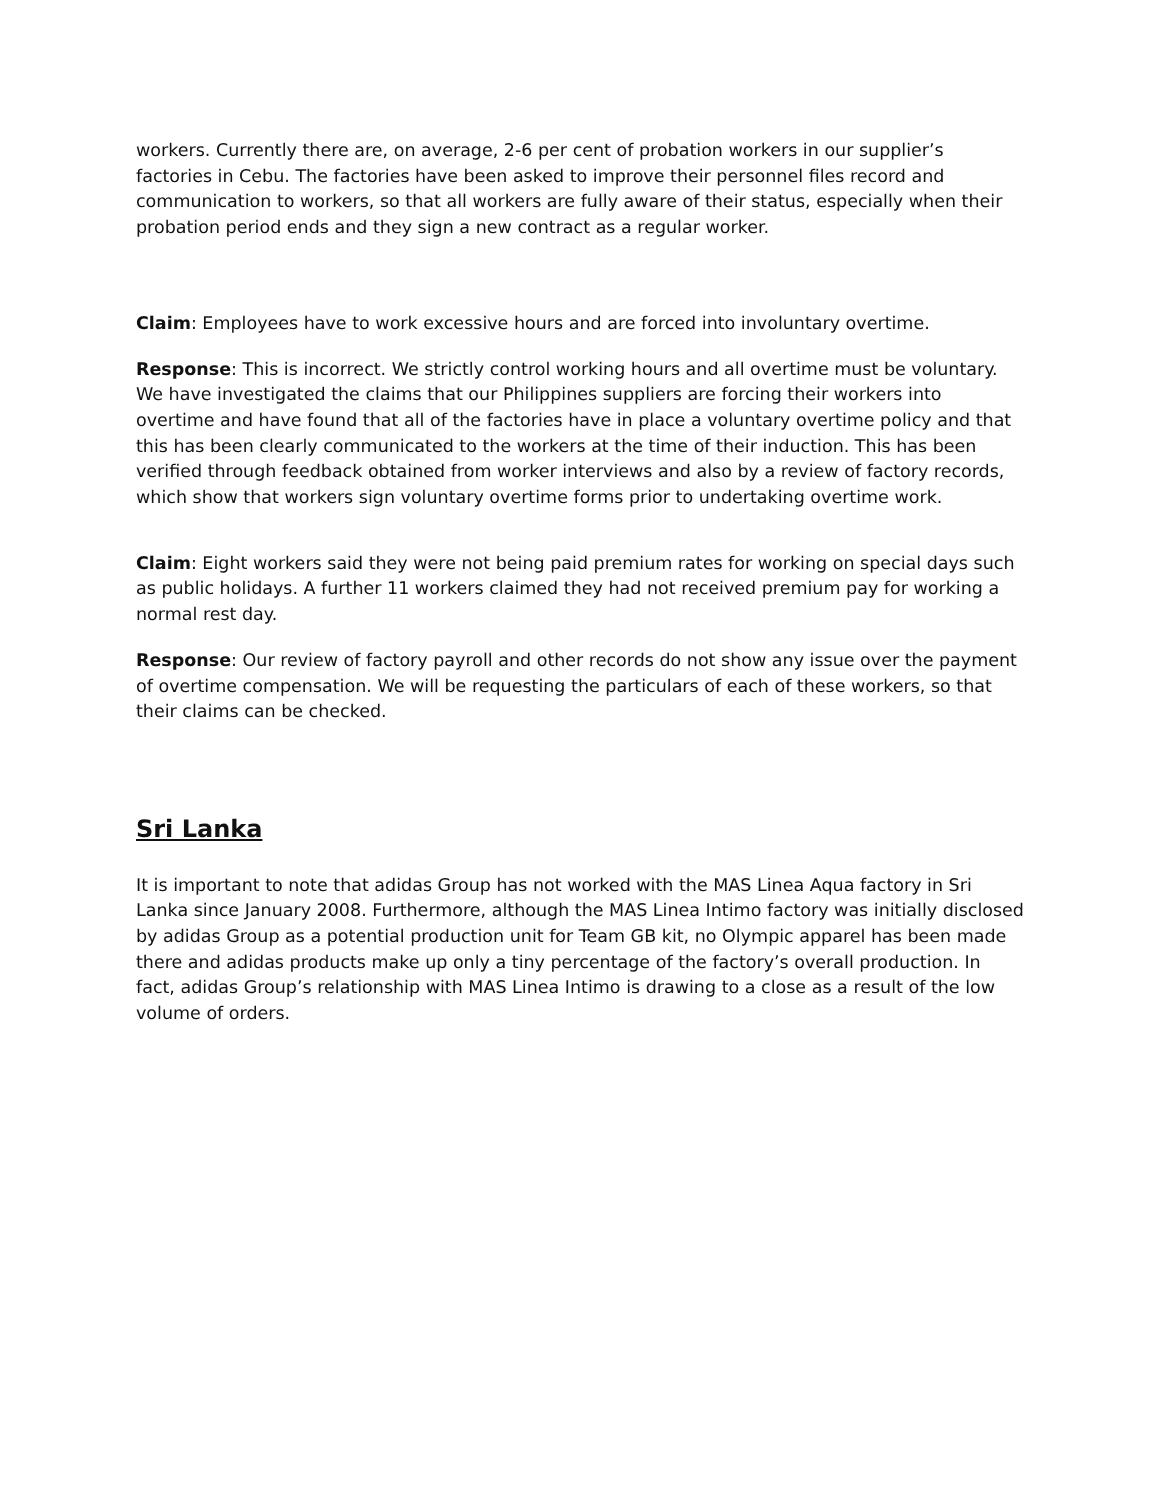workers. Currently there are, on average, 2-6 per cent of probation workers in our supplier’s factories in Cebu. The factories have been asked to improve their personnel files record and communication to workers, so that all workers are fully aware of their status, especially when their probation period ends and they sign a new contract as a regular worker.
Claim: Employees have to work excessive hours and are forced into involuntary overtime.
Response: This is incorrect. We strictly control working hours and all overtime must be voluntary. We have investigated the claims that our Philippines suppliers are forcing their workers into overtime and have found that all of the factories have in place a voluntary overtime policy and that this has been clearly communicated to the workers at the time of their induction. This has been verified through feedback obtained from worker interviews and also by a review of factory records, which show that workers sign voluntary overtime forms prior to undertaking overtime work.
Claim: Eight workers said they were not being paid premium rates for working on special days such as public holidays. A further 11 workers claimed they had not received premium pay for working a normal rest day.
Response: Our review of factory payroll and other records do not show any issue over the payment of overtime compensation. We will be requesting the particulars of each of these workers, so that their claims can be checked.
Sri Lanka
It is important to note that adidas Group has not worked with the MAS Linea Aqua factory in Sri Lanka since January 2008. Furthermore, although the MAS Linea Intimo factory was initially disclosed by adidas Group as a potential production unit for Team GB kit, no Olympic apparel has been made there and adidas products make up only a tiny percentage of the factory’s overall production. In fact, adidas Group’s relationship with MAS Linea Intimo is drawing to a close as a result of the low volume of orders.